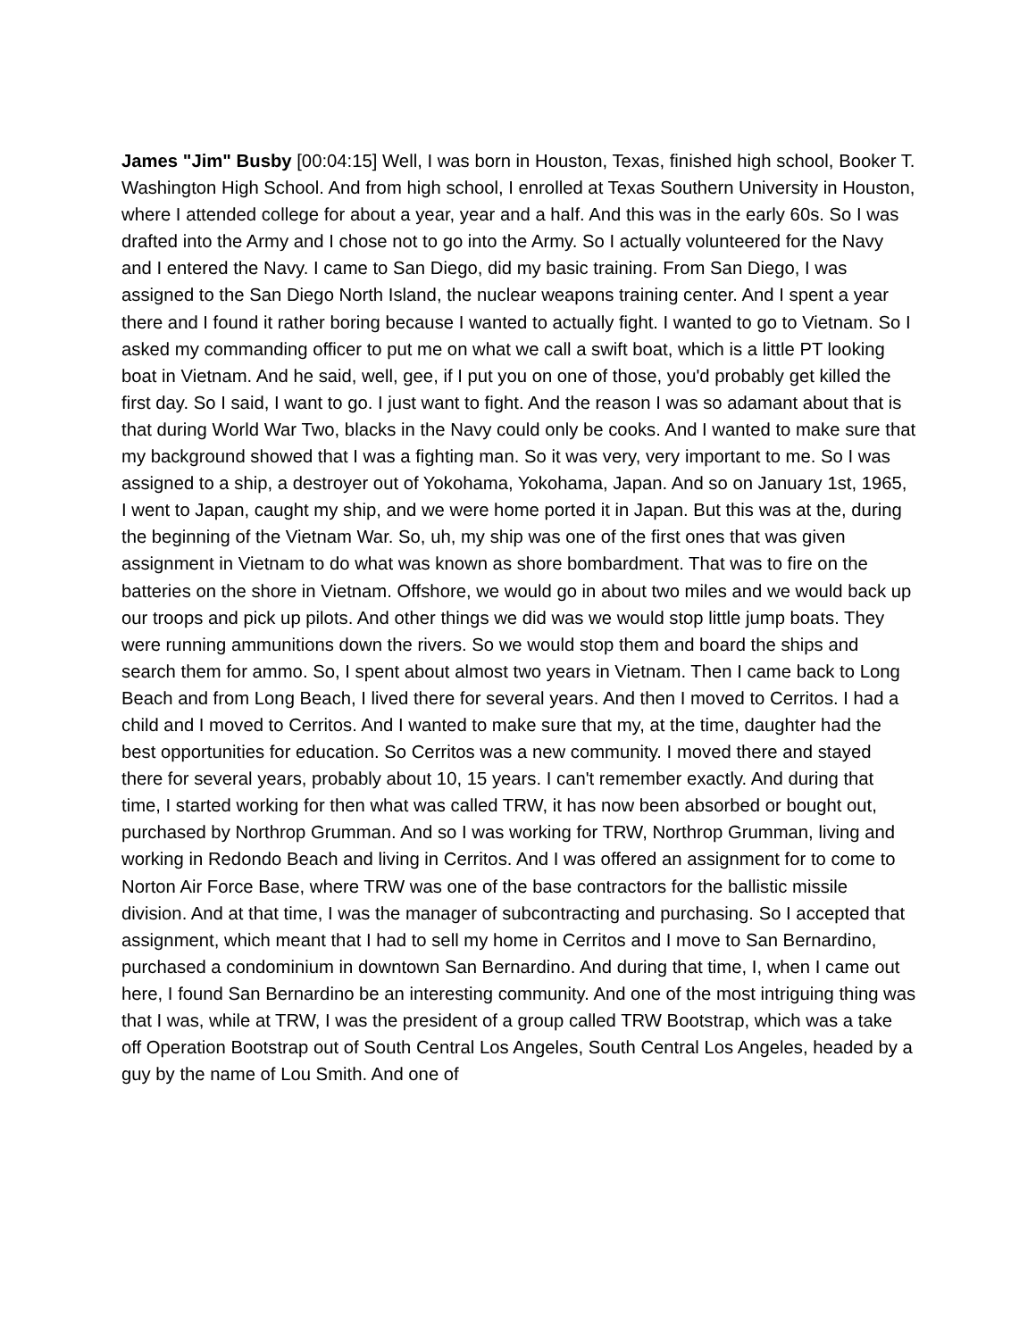James "Jim" Busby [00:04:15] Well, I was born in Houston, Texas, finished high school, Booker T. Washington High School. And from high school, I enrolled at Texas Southern University in Houston, where I attended college for about a year, year and a half. And this was in the early 60s. So I was drafted into the Army and I chose not to go into the Army. So I actually volunteered for the Navy and I entered the Navy. I came to San Diego, did my basic training. From San Diego, I was assigned to the San Diego North Island, the nuclear weapons training center. And I spent a year there and I found it rather boring because I wanted to actually fight. I wanted to go to Vietnam. So I asked my commanding officer to put me on what we call a swift boat, which is a little PT looking boat in Vietnam. And he said, well, gee, if I put you on one of those, you'd probably get killed the first day. So I said, I want to go. I just want to fight. And the reason I was so adamant about that is that during World War Two, blacks in the Navy could only be cooks. And I wanted to make sure that my background showed that I was a fighting man. So it was very, very important to me. So I was assigned to a ship, a destroyer out of Yokohama, Yokohama, Japan. And so on January 1st, 1965, I went to Japan, caught my ship, and we were home ported it in Japan. But this was at the, during the beginning of the Vietnam War. So, uh, my ship was one of the first ones that was given assignment in Vietnam to do what was known as shore bombardment. That was to fire on the batteries on the shore in Vietnam. Offshore, we would go in about two miles and we would back up our troops and pick up pilots. And other things we did was we would stop little jump boats. They were running ammunitions down the rivers. So we would stop them and board the ships and search them for ammo. So, I spent about almost two years in Vietnam. Then I came back to Long Beach and from Long Beach, I lived there for several years. And then I moved to Cerritos. I had a child and I moved to Cerritos. And I wanted to make sure that my, at the time, daughter had the best opportunities for education. So Cerritos was a new community. I moved there and stayed there for several years, probably about 10, 15 years. I can't remember exactly. And during that time, I started working for then what was called TRW, it has now been absorbed or bought out, purchased by Northrop Grumman. And so I was working for TRW, Northrop Grumman, living and working in Redondo Beach and living in Cerritos. And I was offered an assignment for to come to Norton Air Force Base, where TRW was one of the base contractors for the ballistic missile division. And at that time, I was the manager of subcontracting and purchasing. So I accepted that assignment, which meant that I had to sell my home in Cerritos and I move to San Bernardino, purchased a condominium in downtown San Bernardino. And during that time, I, when I came out here, I found San Bernardino be an interesting community. And one of the most intriguing thing was that I was, while at TRW, I was the president of a group called TRW Bootstrap, which was a take off Operation Bootstrap out of South Central Los Angeles, South Central Los Angeles, headed by a guy by the name of Lou Smith. And one of